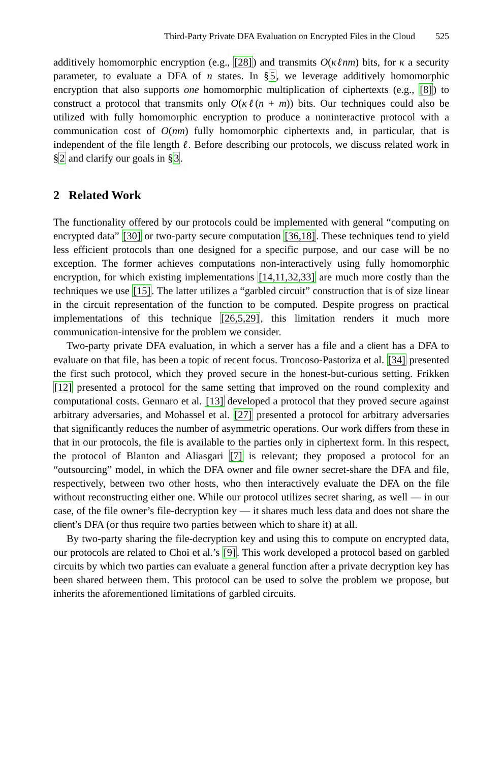Third-Party Private DFA Evaluation on Encrypted Files in the Cloud 525
additively homomorphic encryption (e.g., [28]) and transmits O(κℓnm) bits, for κ a security parameter, to evaluate a DFA of n states. In §5, we leverage additively homomorphic encryption that also supports one homomorphic multiplication of ciphertexts (e.g., [8]) to construct a protocol that transmits only O(κℓ(n + m)) bits. Our techniques could also be utilized with fully homomorphic encryption to produce a noninteractive protocol with a communication cost of O(nm) fully homomorphic ciphertexts and, in particular, that is independent of the file length ℓ. Before describing our protocols, we discuss related work in §2 and clarify our goals in §3.
2 Related Work
The functionality offered by our protocols could be implemented with general “computing on encrypted data” [30] or two-party secure computation [36,18]. These techniques tend to yield less efficient protocols than one designed for a specific purpose, and our case will be no exception. The former achieves computations non-interactively using fully homomorphic encryption, for which existing implementations [14,11,32,33] are much more costly than the techniques we use [15]. The latter utilizes a “garbled circuit” construction that is of size linear in the circuit representation of the function to be computed. Despite progress on practical implementations of this technique [26,5,29], this limitation renders it much more communication-intensive for the problem we consider.
Two-party private DFA evaluation, in which a server has a file and a client has a DFA to evaluate on that file, has been a topic of recent focus. Troncoso-Pastoriza et al. [34] presented the first such protocol, which they proved secure in the honest-but-curious setting. Frikken [12] presented a protocol for the same setting that improved on the round complexity and computational costs. Gennaro et al. [13] developed a protocol that they proved secure against arbitrary adversaries, and Mohassel et al. [27] presented a protocol for arbitrary adversaries that significantly reduces the number of asymmetric operations. Our work differs from these in that in our protocols, the file is available to the parties only in ciphertext form. In this respect, the protocol of Blanton and Aliasgari [7] is relevant; they proposed a protocol for an “outsourcing” model, in which the DFA owner and file owner secret-share the DFA and file, respectively, between two other hosts, who then interactively evaluate the DFA on the file without reconstructing either one. While our protocol utilizes secret sharing, as well — in our case, of the file owner’s file-decryption key — it shares much less data and does not share the client’s DFA (or thus require two parties between which to share it) at all.
By two-party sharing the file-decryption key and using this to compute on encrypted data, our protocols are related to Choi et al.’s [9]. This work developed a protocol based on garbled circuits by which two parties can evaluate a general function after a private decryption key has been shared between them. This protocol can be used to solve the problem we propose, but inherits the aforementioned limitations of garbled circuits.